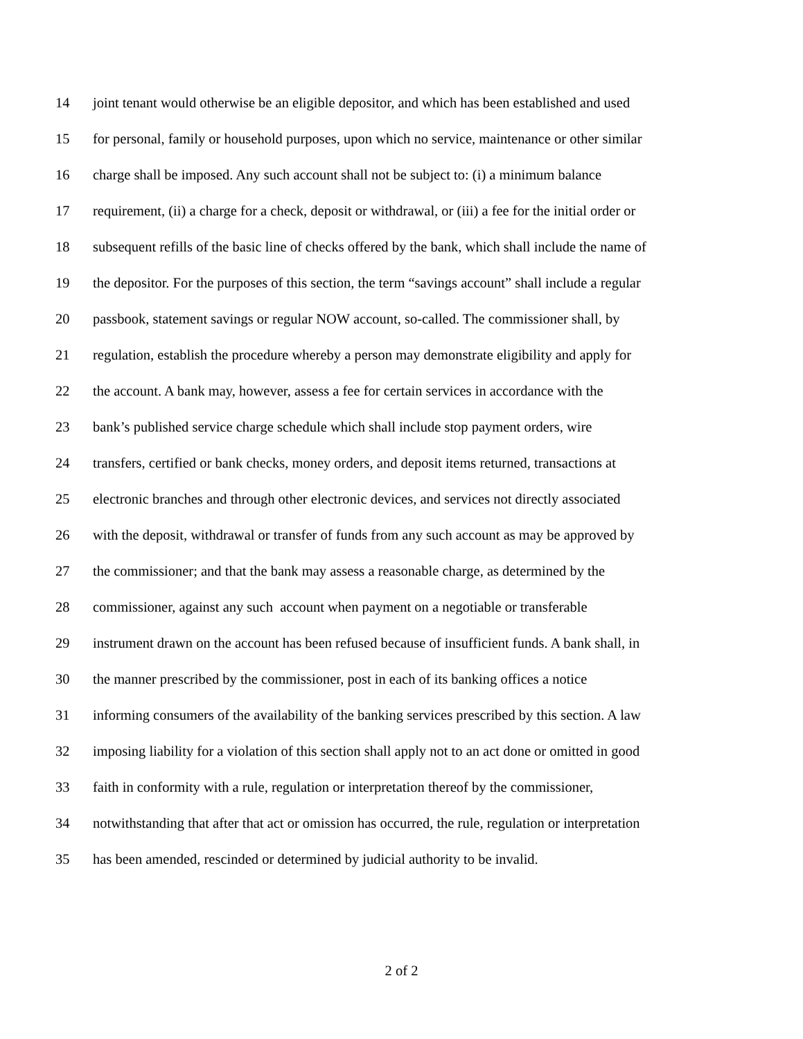14 joint tenant would otherwise be an eligible depositor, and which has been established and used
15 for personal, family or household purposes, upon which no service, maintenance or other similar
16 charge shall be imposed. Any such account shall not be subject to: (i) a minimum balance
17 requirement, (ii) a charge for a check, deposit or withdrawal, or (iii) a fee for the initial order or
18 subsequent refills of the basic line of checks offered by the bank, which shall include the name of
19 the depositor. For the purposes of this section, the term “savings account” shall include a regular
20 passbook, statement savings or regular NOW account, so-called. The commissioner shall, by
21 regulation, establish the procedure whereby a person may demonstrate eligibility and apply for
22 the account. A bank may, however, assess a fee for certain services in accordance with the
23 bank’s published service charge schedule which shall include stop payment orders, wire
24 transfers, certified or bank checks, money orders, and deposit items returned, transactions at
25 electronic branches and through other electronic devices, and services not directly associated
26 with the deposit, withdrawal or transfer of funds from any such account as may be approved by
27 the commissioner; and that the bank may assess a reasonable charge, as determined by the
28 commissioner, against any such account when payment on a negotiable or transferable
29 instrument drawn on the account has been refused because of insufficient funds. A bank shall, in
30 the manner prescribed by the commissioner, post in each of its banking offices a notice
31 informing consumers of the availability of the banking services prescribed by this section. A law
32 imposing liability for a violation of this section shall apply not to an act done or omitted in good
33 faith in conformity with a rule, regulation or interpretation thereof by the commissioner,
34 notwithstanding that after that act or omission has occurred, the rule, regulation or interpretation
35 has been amended, rescinded or determined by judicial authority to be invalid.
2 of 2